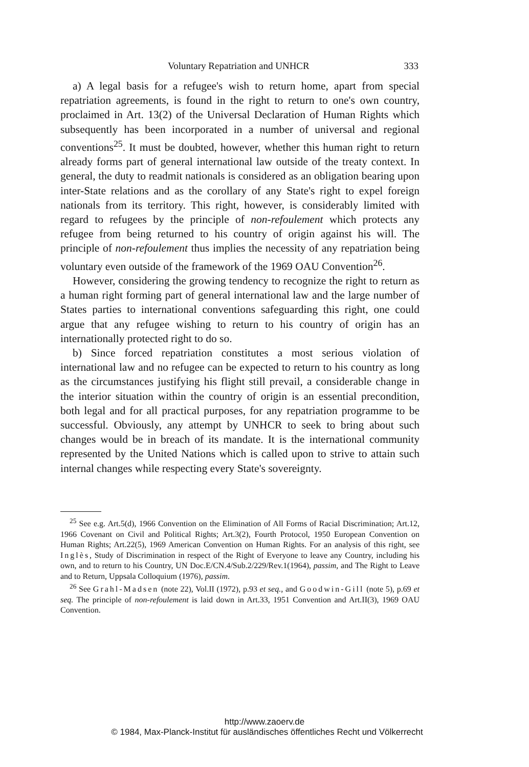Voluntary Repatriation and UNHCR 333
a) A legal basis for a refugee's wish to return home, apart from special repatriation agreements, is found in the right to return to one's own country, proclaimed in Art. 13(2) of the Universal Declaration of Human Rights which subsequently has been incorporated in a number of universal and regional conventions<sup>25</sup>. It must be doubted, however, whether this human right to return already forms part of general international law outside of the treaty context. In general, the duty to readmit nationals is considered as an obligation bearing upon inter-State relations and as the corollary of any State's right to expel foreign nationals from its territory. This right, however, is considerably limited with regard to refugees by the principle of non-refoulement which protects any refugee from being returned to his country of origin against his will. The principle of non-refoulement thus implies the necessity of any repatriation being voluntary even outside of the framework of the 1969 OAU Convention<sup>26</sup>.
However, considering the growing tendency to recognize the right to return as a human right forming part of general international law and the large number of States parties to international conventions safeguarding this right, one could argue that any refugee wishing to return to his country of origin has an internationally protected right to do so.
b) Since forced repatriation constitutes a most serious violation of international law and no refugee can be expected to return to his country as long as the circumstances justifying his flight still prevail, a considerable change in the interior situation within the country of origin is an essential precondition, both legal and for all practical purposes, for any repatriation programme to be successful. Obviously, any attempt by UNHCR to seek to bring about such changes would be in breach of its mandate. It is the international community represented by the United Nations which is called upon to strive to attain such internal changes while respecting every State's sovereignty.
<sup>25</sup> See e.g. Art.5(d), 1966 Convention on the Elimination of All Forms of Racial Discrimination; Art.12, 1966 Covenant on Civil and Political Rights; Art.3(2), Fourth Protocol, 1950 European Convention on Human Rights; Art.22(5), 1969 American Convention on Human Rights. For an analysis of this right, see Inglès, Study of Discrimination in respect of the Right of Everyone to leave any Country, including his own, and to return to his Country, UN Doc.E/CN.4/Sub.2/229/Rev.1(1964), passim, and The Right to Leave and to Return, Uppsala Colloquium (1976), passim.
<sup>26</sup> See Grahl-Madsen (note 22), Vol.II (1972), p.93 et seq., and Goodwin-Gill (note 5), p.69 et seq. The principle of non-refoulement is laid down in Art.33, 1951 Convention and Art.II(3), 1969 OAU Convention.
http://www.zaoerv.de
© 1984, Max-Planck-Institut für ausländisches öffentliches Recht und Völkerrecht